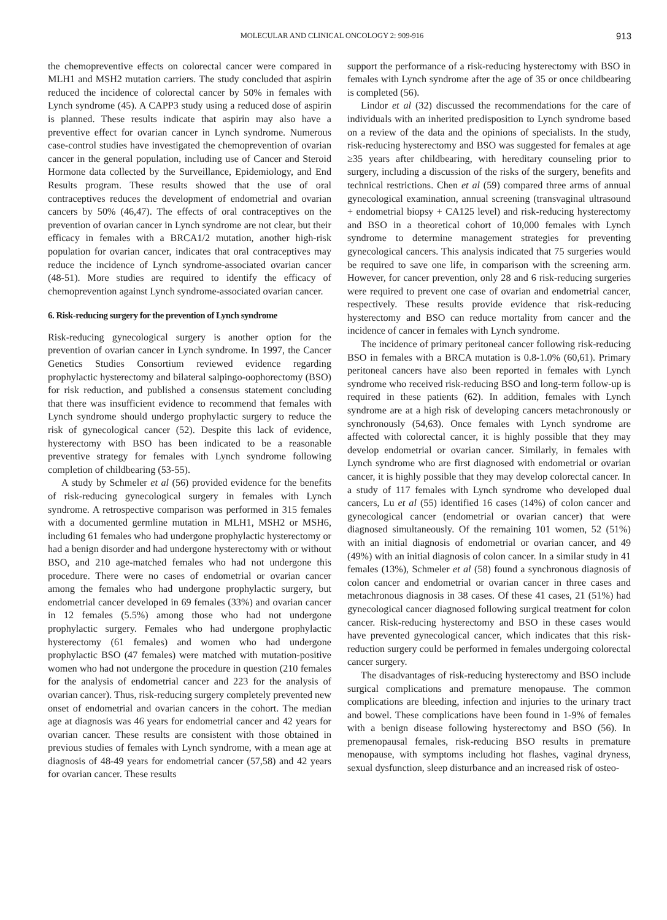MOLECULAR AND CLINICAL ONCOLOGY 2: 909-916 913
the chemopreventive effects on colorectal cancer were compared in MLH1 and MSH2 mutation carriers. The study concluded that aspirin reduced the incidence of colorectal cancer by 50% in females with Lynch syndrome (45). A CAPP3 study using a reduced dose of aspirin is planned. These results indicate that aspirin may also have a preventive effect for ovarian cancer in Lynch syndrome. Numerous case-control studies have investigated the chemoprevention of ovarian cancer in the general population, including use of Cancer and Steroid Hormone data collected by the Surveillance, Epidemiology, and End Results program. These results showed that the use of oral contraceptives reduces the development of endometrial and ovarian cancers by 50% (46,47). The effects of oral contraceptives on the prevention of ovarian cancer in Lynch syndrome are not clear, but their efficacy in females with a BRCA1/2 mutation, another high-risk population for ovarian cancer, indicates that oral contraceptives may reduce the incidence of Lynch syndrome-associated ovarian cancer (48-51). More studies are required to identify the efficacy of chemoprevention against Lynch syndrome-associated ovarian cancer.
6. Risk-reducing surgery for the prevention of Lynch syndrome
Risk-reducing gynecological surgery is another option for the prevention of ovarian cancer in Lynch syndrome. In 1997, the Cancer Genetics Studies Consortium reviewed evidence regarding prophylactic hysterectomy and bilateral salpingo-oophorectomy (BSO) for risk reduction, and published a consensus statement concluding that there was insufficient evidence to recommend that females with Lynch syndrome should undergo prophylactic surgery to reduce the risk of gynecological cancer (52). Despite this lack of evidence, hysterectomy with BSO has been indicated to be a reasonable preventive strategy for females with Lynch syndrome following completion of childbearing (53-55).
A study by Schmeler et al (56) provided evidence for the benefits of risk-reducing gynecological surgery in females with Lynch syndrome. A retrospective comparison was performed in 315 females with a documented germline mutation in MLH1, MSH2 or MSH6, including 61 females who had undergone prophylactic hysterectomy or had a benign disorder and had undergone hysterectomy with or without BSO, and 210 age-matched females who had not undergone this procedure. There were no cases of endometrial or ovarian cancer among the females who had undergone prophylactic surgery, but endometrial cancer developed in 69 females (33%) and ovarian cancer in 12 females (5.5%) among those who had not undergone prophylactic surgery. Females who had undergone prophylactic hysterectomy (61 females) and women who had undergone prophylactic BSO (47 females) were matched with mutation-positive women who had not undergone the procedure in question (210 females for the analysis of endometrial cancer and 223 for the analysis of ovarian cancer). Thus, risk-reducing surgery completely prevented new onset of endometrial and ovarian cancers in the cohort. The median age at diagnosis was 46 years for endometrial cancer and 42 years for ovarian cancer. These results are consistent with those obtained in previous studies of females with Lynch syndrome, with a mean age at diagnosis of 48-49 years for endometrial cancer (57,58) and 42 years for ovarian cancer. These results
support the performance of a risk-reducing hysterectomy with BSO in females with Lynch syndrome after the age of 35 or once childbearing is completed (56).
Lindor et al (32) discussed the recommendations for the care of individuals with an inherited predisposition to Lynch syndrome based on a review of the data and the opinions of specialists. In the study, risk-reducing hysterectomy and BSO was suggested for females at age ≥35 years after childbearing, with hereditary counseling prior to surgery, including a discussion of the risks of the surgery, benefits and technical restrictions. Chen et al (59) compared three arms of annual gynecological examination, annual screening (transvaginal ultrasound + endometrial biopsy + CA125 level) and risk-reducing hysterectomy and BSO in a theoretical cohort of 10,000 females with Lynch syndrome to determine management strategies for preventing gynecological cancers. This analysis indicated that 75 surgeries would be required to save one life, in comparison with the screening arm. However, for cancer prevention, only 28 and 6 risk-reducing surgeries were required to prevent one case of ovarian and endometrial cancer, respectively. These results provide evidence that risk-reducing hysterectomy and BSO can reduce mortality from cancer and the incidence of cancer in females with Lynch syndrome.
The incidence of primary peritoneal cancer following risk-reducing BSO in females with a BRCA mutation is 0.8-1.0% (60,61). Primary peritoneal cancers have also been reported in females with Lynch syndrome who received risk-reducing BSO and long-term follow-up is required in these patients (62). In addition, females with Lynch syndrome are at a high risk of developing cancers metachronously or synchronously (54,63). Once females with Lynch syndrome are affected with colorectal cancer, it is highly possible that they may develop endometrial or ovarian cancer. Similarly, in females with Lynch syndrome who are first diagnosed with endometrial or ovarian cancer, it is highly possible that they may develop colorectal cancer. In a study of 117 females with Lynch syndrome who developed dual cancers, Lu et al (55) identified 16 cases (14%) of colon cancer and gynecological cancer (endometrial or ovarian cancer) that were diagnosed simultaneously. Of the remaining 101 women, 52 (51%) with an initial diagnosis of endometrial or ovarian cancer, and 49 (49%) with an initial diagnosis of colon cancer. In a similar study in 41 females (13%), Schmeler et al (58) found a synchronous diagnosis of colon cancer and endometrial or ovarian cancer in three cases and metachronous diagnosis in 38 cases. Of these 41 cases, 21 (51%) had gynecological cancer diagnosed following surgical treatment for colon cancer. Risk-reducing hysterectomy and BSO in these cases would have prevented gynecological cancer, which indicates that this risk-reduction surgery could be performed in females undergoing colorectal cancer surgery.
The disadvantages of risk-reducing hysterectomy and BSO include surgical complications and premature menopause. The common complications are bleeding, infection and injuries to the urinary tract and bowel. These complications have been found in 1-9% of females with a benign disease following hysterectomy and BSO (56). In premenopausal females, risk-reducing BSO results in premature menopause, with symptoms including hot flashes, vaginal dryness, sexual dysfunction, sleep disturbance and an increased risk of osteo-